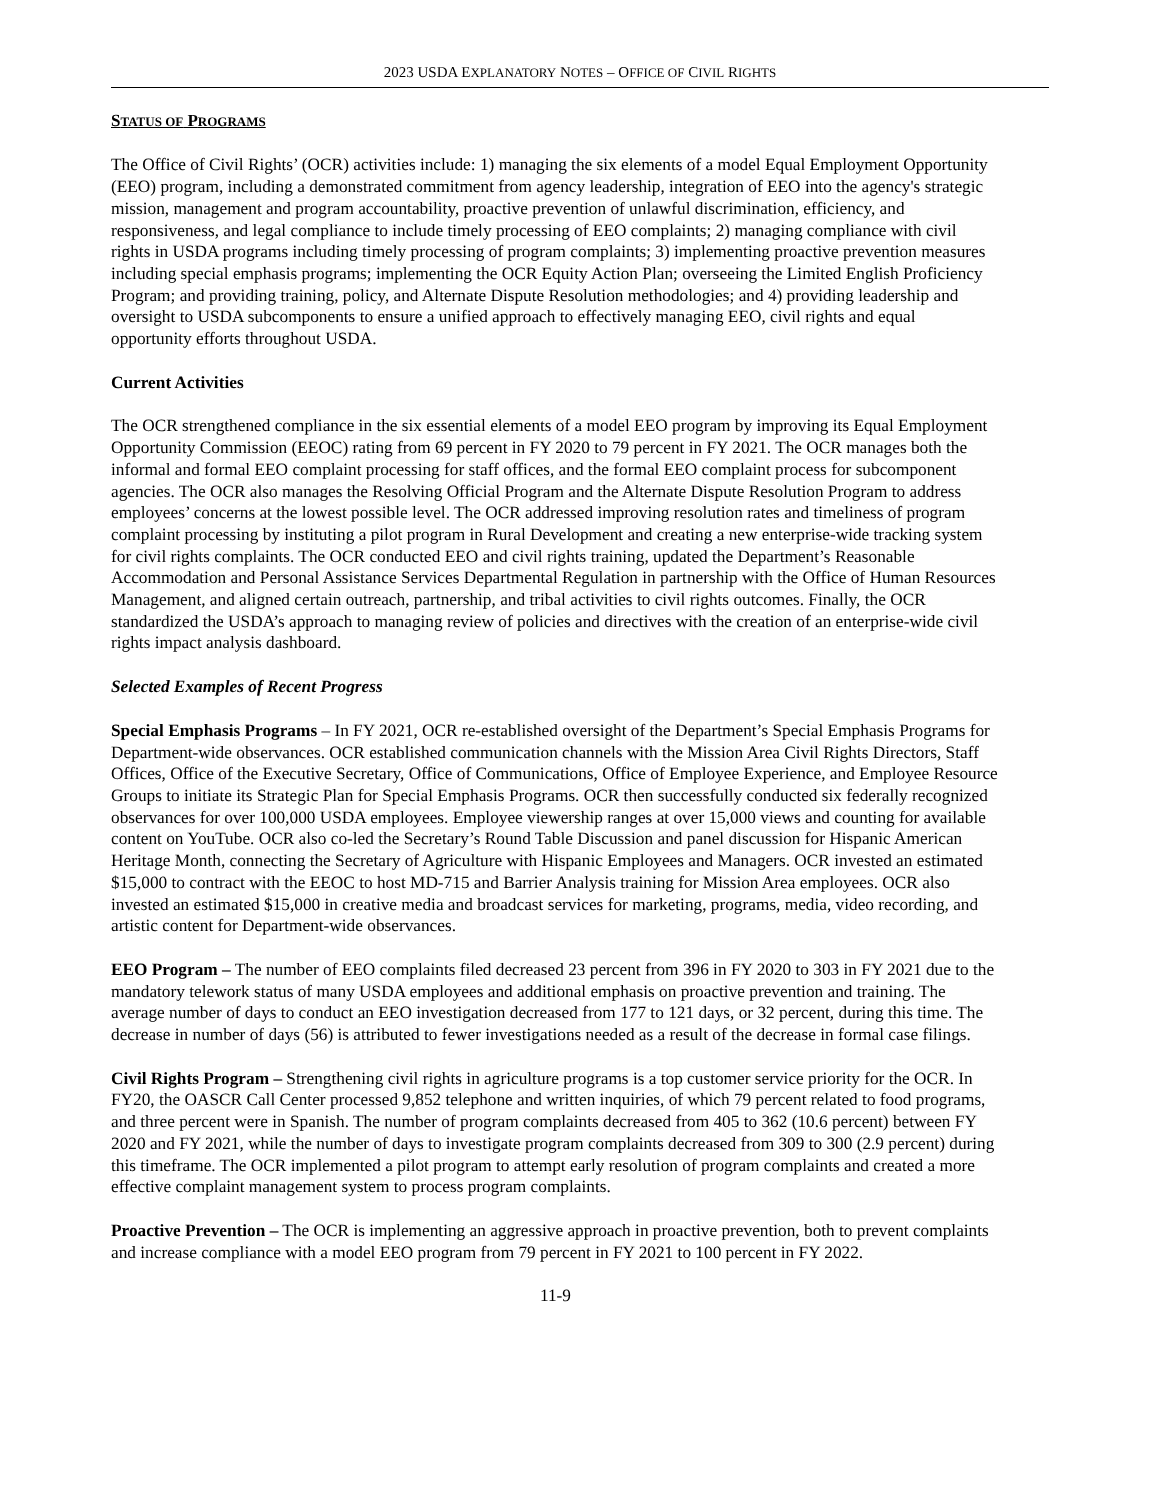2023 USDA EXPLANATORY NOTES – OFFICE OF CIVIL RIGHTS
STATUS OF PROGRAMS
The Office of Civil Rights’ (OCR) activities include: 1) managing the six elements of a model Equal Employment Opportunity (EEO) program, including a demonstrated commitment from agency leadership, integration of EEO into the agency's strategic mission, management and program accountability, proactive prevention of unlawful discrimination, efficiency, and responsiveness, and legal compliance to include timely processing of EEO complaints; 2) managing compliance with civil rights in USDA programs including timely processing of program complaints; 3) implementing proactive prevention measures including special emphasis programs; implementing the OCR Equity Action Plan; overseeing the Limited English Proficiency Program; and providing training, policy, and Alternate Dispute Resolution methodologies; and 4) providing leadership and oversight to USDA subcomponents to ensure a unified approach to effectively managing EEO, civil rights and equal opportunity efforts throughout USDA.
Current Activities
The OCR strengthened compliance in the six essential elements of a model EEO program by improving its Equal Employment Opportunity Commission (EEOC) rating from 69 percent in FY 2020 to 79 percent in FY 2021. The OCR manages both the informal and formal EEO complaint processing for staff offices, and the formal EEO complaint process for subcomponent agencies. The OCR also manages the Resolving Official Program and the Alternate Dispute Resolution Program to address employees’ concerns at the lowest possible level. The OCR addressed improving resolution rates and timeliness of program complaint processing by instituting a pilot program in Rural Development and creating a new enterprise-wide tracking system for civil rights complaints. The OCR conducted EEO and civil rights training, updated the Department’s Reasonable Accommodation and Personal Assistance Services Departmental Regulation in partnership with the Office of Human Resources Management, and aligned certain outreach, partnership, and tribal activities to civil rights outcomes. Finally, the OCR standardized the USDA’s approach to managing review of policies and directives with the creation of an enterprise-wide civil rights impact analysis dashboard.
Selected Examples of Recent Progress
Special Emphasis Programs – In FY 2021, OCR re-established oversight of the Department’s Special Emphasis Programs for Department-wide observances. OCR established communication channels with the Mission Area Civil Rights Directors, Staff Offices, Office of the Executive Secretary, Office of Communications, Office of Employee Experience, and Employee Resource Groups to initiate its Strategic Plan for Special Emphasis Programs. OCR then successfully conducted six federally recognized observances for over 100,000 USDA employees. Employee viewership ranges at over 15,000 views and counting for available content on YouTube. OCR also co-led the Secretary’s Round Table Discussion and panel discussion for Hispanic American Heritage Month, connecting the Secretary of Agriculture with Hispanic Employees and Managers. OCR invested an estimated $15,000 to contract with the EEOC to host MD-715 and Barrier Analysis training for Mission Area employees. OCR also invested an estimated $15,000 in creative media and broadcast services for marketing, programs, media, video recording, and artistic content for Department-wide observances.
EEO Program – The number of EEO complaints filed decreased 23 percent from 396 in FY 2020 to 303 in FY 2021 due to the mandatory telework status of many USDA employees and additional emphasis on proactive prevention and training. The average number of days to conduct an EEO investigation decreased from 177 to 121 days, or 32 percent, during this time. The decrease in number of days (56) is attributed to fewer investigations needed as a result of the decrease in formal case filings.
Civil Rights Program – Strengthening civil rights in agriculture programs is a top customer service priority for the OCR. In FY20, the OASCR Call Center processed 9,852 telephone and written inquiries, of which 79 percent related to food programs, and three percent were in Spanish. The number of program complaints decreased from 405 to 362 (10.6 percent) between FY 2020 and FY 2021, while the number of days to investigate program complaints decreased from 309 to 300 (2.9 percent) during this timeframe. The OCR implemented a pilot program to attempt early resolution of program complaints and created a more effective complaint management system to process program complaints.
Proactive Prevention – The OCR is implementing an aggressive approach in proactive prevention, both to prevent complaints and increase compliance with a model EEO program from 79 percent in FY 2021 to 100 percent in FY 2022.
11-9